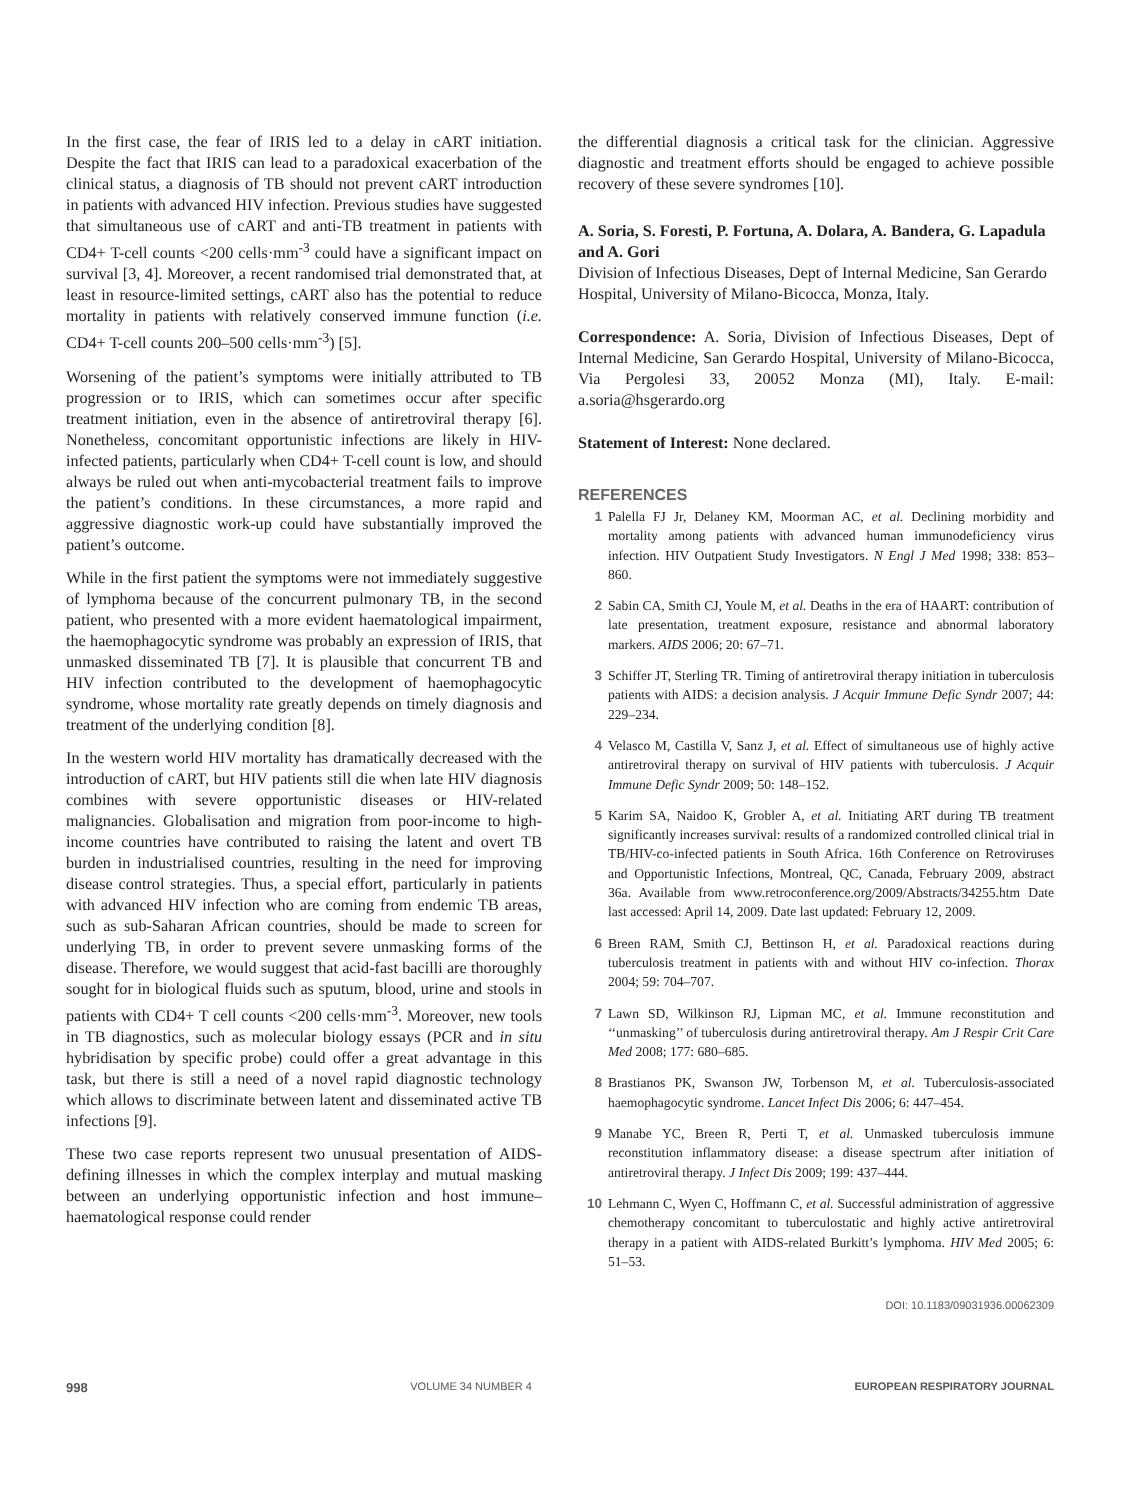In the first case, the fear of IRIS led to a delay in cART initiation. Despite the fact that IRIS can lead to a paradoxical exacerbation of the clinical status, a diagnosis of TB should not prevent cART introduction in patients with advanced HIV infection. Previous studies have suggested that simultaneous use of cART and anti-TB treatment in patients with CD4+ T-cell counts <200 cells·mm<sup>-3</sup> could have a significant impact on survival [3, 4]. Moreover, a recent randomised trial demonstrated that, at least in resource-limited settings, cART also has the potential to reduce mortality in patients with relatively conserved immune function (i.e. CD4+ T-cell counts 200–500 cells·mm<sup>-3</sup>) [5].
Worsening of the patient’s symptoms were initially attributed to TB progression or to IRIS, which can sometimes occur after specific treatment initiation, even in the absence of antiretroviral therapy [6]. Nonetheless, concomitant opportunistic infections are likely in HIV-infected patients, particularly when CD4+ T-cell count is low, and should always be ruled out when anti-mycobacterial treatment fails to improve the patient’s conditions. In these circumstances, a more rapid and aggressive diagnostic work-up could have substantially improved the patient’s outcome.
While in the first patient the symptoms were not immediately suggestive of lymphoma because of the concurrent pulmonary TB, in the second patient, who presented with a more evident haematological impairment, the haemophagocytic syndrome was probably an expression of IRIS, that unmasked disseminated TB [7]. It is plausible that concurrent TB and HIV infection contributed to the development of haemophagocytic syndrome, whose mortality rate greatly depends on timely diagnosis and treatment of the underlying condition [8].
In the western world HIV mortality has dramatically decreased with the introduction of cART, but HIV patients still die when late HIV diagnosis combines with severe opportunistic diseases or HIV-related malignancies. Globalisation and migration from poor-income to high-income countries have contributed to raising the latent and overt TB burden in industrialised countries, resulting in the need for improving disease control strategies. Thus, a special effort, particularly in patients with advanced HIV infection who are coming from endemic TB areas, such as sub-Saharan African countries, should be made to screen for underlying TB, in order to prevent severe unmasking forms of the disease. Therefore, we would suggest that acid-fast bacilli are thoroughly sought for in biological fluids such as sputum, blood, urine and stools in patients with CD4+ T cell counts <200 cells·mm<sup>-3</sup>. Moreover, new tools in TB diagnostics, such as molecular biology essays (PCR and in situ hybridisation by specific probe) could offer a great advantage in this task, but there is still a need of a novel rapid diagnostic technology which allows to discriminate between latent and disseminated active TB infections [9].
These two case reports represent two unusual presentation of AIDS-defining illnesses in which the complex interplay and mutual masking between an underlying opportunistic infection and host immune–haematological response could render
the differential diagnosis a critical task for the clinician. Aggressive diagnostic and treatment efforts should be engaged to achieve possible recovery of these severe syndromes [10].
A. Soria, S. Foresti, P. Fortuna, A. Dolara, A. Bandera, G. Lapadula and A. Gori
Division of Infectious Diseases, Dept of Internal Medicine, San Gerardo Hospital, University of Milano-Bicocca, Monza, Italy.
Correspondence: A. Soria, Division of Infectious Diseases, Dept of Internal Medicine, San Gerardo Hospital, University of Milano-Bicocca, Via Pergolesi 33, 20052 Monza (MI), Italy. E-mail: a.soria@hsgerardo.org
Statement of Interest: None declared.
REFERENCES
1 Palella FJ Jr, Delaney KM, Moorman AC, et al. Declining morbidity and mortality among patients with advanced human immunodeficiency virus infection. HIV Outpatient Study Investigators. N Engl J Med 1998; 338: 853–860.
2 Sabin CA, Smith CJ, Youle M, et al. Deaths in the era of HAART: contribution of late presentation, treatment exposure, resistance and abnormal laboratory markers. AIDS 2006; 20: 67–71.
3 Schiffer JT, Sterling TR. Timing of antiretroviral therapy initiation in tuberculosis patients with AIDS: a decision analysis. J Acquir Immune Defic Syndr 2007; 44: 229–234.
4 Velasco M, Castilla V, Sanz J, et al. Effect of simultaneous use of highly active antiretroviral therapy on survival of HIV patients with tuberculosis. J Acquir Immune Defic Syndr 2009; 50: 148–152.
5 Karim SA, Naidoo K, Grobler A, et al. Initiating ART during TB treatment significantly increases survival: results of a randomized controlled clinical trial in TB/HIV-co-infected patients in South Africa. 16th Conference on Retroviruses and Opportunistic Infections, Montreal, QC, Canada, February 2009, abstract 36a. Available from www.retroconference.org/2009/Abstracts/34255.htm Date last accessed: April 14, 2009. Date last updated: February 12, 2009.
6 Breen RAM, Smith CJ, Bettinson H, et al. Paradoxical reactions during tuberculosis treatment in patients with and without HIV co-infection. Thorax 2004; 59: 704–707.
7 Lawn SD, Wilkinson RJ, Lipman MC, et al. Immune reconstitution and ‘‘unmasking’’ of tuberculosis during antiretroviral therapy. Am J Respir Crit Care Med 2008; 177: 680–685.
8 Brastianos PK, Swanson JW, Torbenson M, et al. Tuberculosis-associated haemophagocytic syndrome. Lancet Infect Dis 2006; 6: 447–454.
9 Manabe YC, Breen R, Perti T, et al. Unmasked tuberculosis immune reconstitution inflammatory disease: a disease spectrum after initiation of antiretroviral therapy. J Infect Dis 2009; 199: 437–444.
10 Lehmann C, Wyen C, Hoffmann C, et al. Successful administration of aggressive chemotherapy concomitant to tuberculostatic and highly active antiretroviral therapy in a patient with AIDS-related Burkitt’s lymphoma. HIV Med 2005; 6: 51–53.
DOI: 10.1183/09031936.00062309
998 VOLUME 34 NUMBER 4 EUROPEAN RESPIRATORY JOURNAL